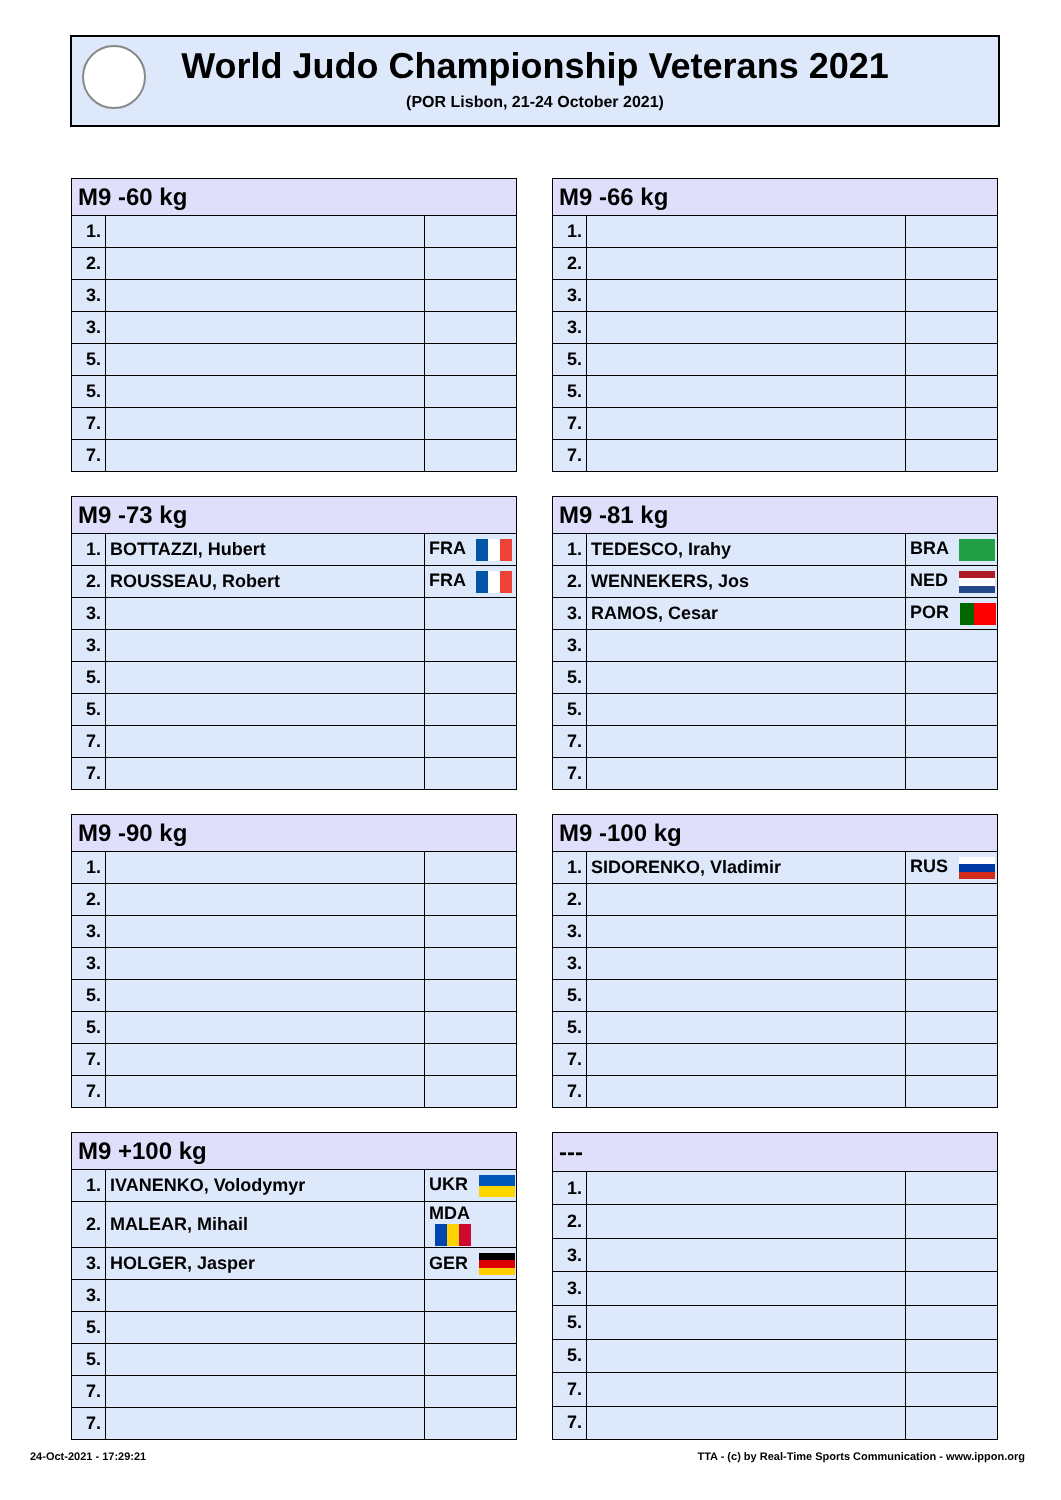World Judo Championship Veterans 2021
(POR Lisbon, 21-24 October 2021)
| M9 -60 kg | | |
| --- | --- | --- |
| 1. | | |
| 2. | | |
| 3. | | |
| 3. | | |
| 5. | | |
| 5. | | |
| 7. | | |
| 7. | | |
| M9 -66 kg | | |
| --- | --- | --- |
| 1. | | |
| 2. | | |
| 3. | | |
| 3. | | |
| 5. | | |
| 5. | | |
| 7. | | |
| 7. | | |
| M9 -73 kg | | |
| --- | --- | --- |
| 1. | BOTTAZZI, Hubert | FRA |
| 2. | ROUSSEAU, Robert | FRA |
| 3. | | |
| 3. | | |
| 5. | | |
| 5. | | |
| 7. | | |
| 7. | | |
| M9 -81 kg | | |
| --- | --- | --- |
| 1. | TEDESCO, Irahy | BRA |
| 2. | WENNEKERS, Jos | NED |
| 3. | RAMOS, Cesar | POR |
| 3. | | |
| 5. | | |
| 5. | | |
| 7. | | |
| 7. | | |
| M9 -90 kg | | |
| --- | --- | --- |
| 1. | | |
| 2. | | |
| 3. | | |
| 3. | | |
| 5. | | |
| 5. | | |
| 7. | | |
| 7. | | |
| M9 -100 kg | | |
| --- | --- | --- |
| 1. | SIDORENKO, Vladimir | RUS |
| 2. | | |
| 3. | | |
| 3. | | |
| 5. | | |
| 5. | | |
| 7. | | |
| 7. | | |
| M9 +100 kg | | |
| --- | --- | --- |
| 1. | IVANENKO, Volodymyr | UKR |
| 2. | MALEAR, Mihail | MDA |
| 3. | HOLGER, Jasper | GER |
| 3. | | |
| 5. | | |
| 5. | | |
| 7. | | |
| 7. | | |
| --- | | |
| --- | --- | --- |
| 1. | | |
| 2. | | |
| 3. | | |
| 3. | | |
| 5. | | |
| 5. | | |
| 7. | | |
| 7. | | |
24-Oct-2021 - 17:29:21
TTA - (c) by Real-Time Sports Communication - www.ippon.org